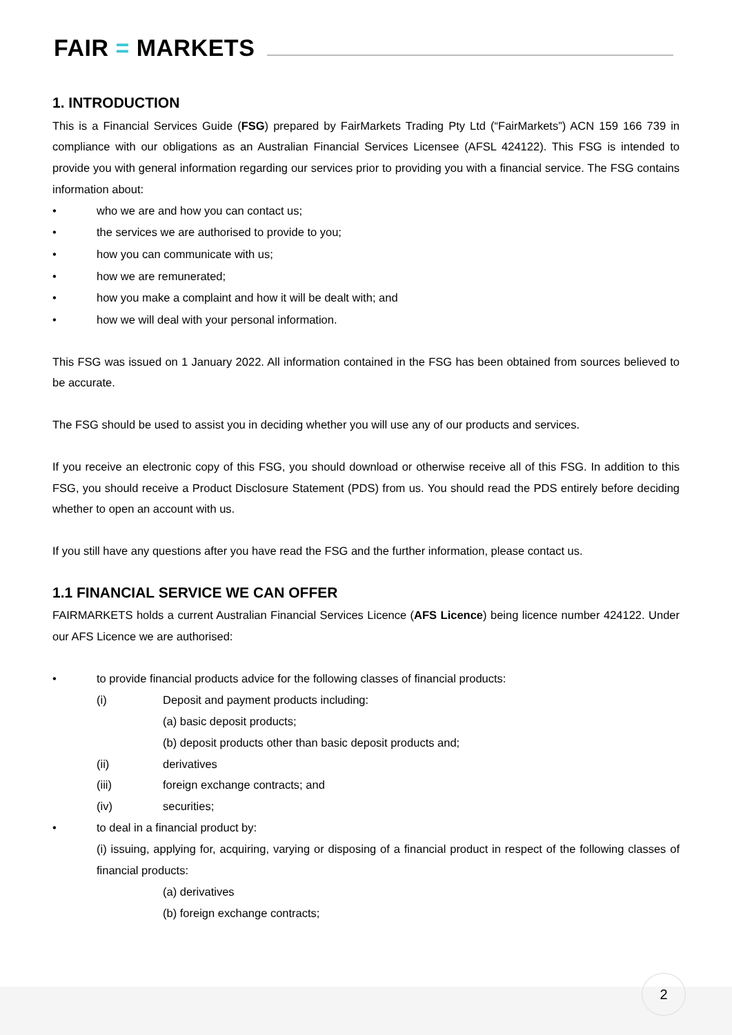FAIR = MARKETS
1. INTRODUCTION
This is a Financial Services Guide (FSG) prepared by FairMarkets Trading Pty Ltd (“FairMarkets”) ACN 159 166 739 in compliance with our obligations as an Australian Financial Services Licensee (AFSL 424122). This FSG is intended to provide you with general information regarding our services prior to providing you with a financial service. The FSG contains information about:
• who we are and how you can contact us;
• the services we are authorised to provide to you;
• how you can communicate with us;
• how we are remunerated;
• how you make a complaint and how it will be dealt with; and
• how we will deal with your personal information.
This FSG was issued on 1 January 2022. All information contained in the FSG has been obtained from sources believed to be accurate.
The FSG should be used to assist you in deciding whether you will use any of our products and services.
If you receive an electronic copy of this FSG, you should download or otherwise receive all of this FSG. In addition to this FSG, you should receive a Product Disclosure Statement (PDS) from us. You should read the PDS entirely before deciding whether to open an account with us.
If you still have any questions after you have read the FSG and the further information, please contact us.
1.1 FINANCIAL SERVICE WE CAN OFFER
FAIRMARKETS holds a current Australian Financial Services Licence (AFS Licence) being licence number 424122. Under our AFS Licence we are authorised:
• to provide financial products advice for the following classes of financial products:
(i) Deposit and payment products including:
(a) basic deposit products;
(b) deposit products other than basic deposit products and;
(ii) derivatives
(iii) foreign exchange contracts; and
(iv) securities;
• to deal in a financial product by:
(i) issuing, applying for, acquiring, varying or disposing of a financial product in respect of the following classes of financial products:
(a) derivatives
(b) foreign exchange contracts;
2